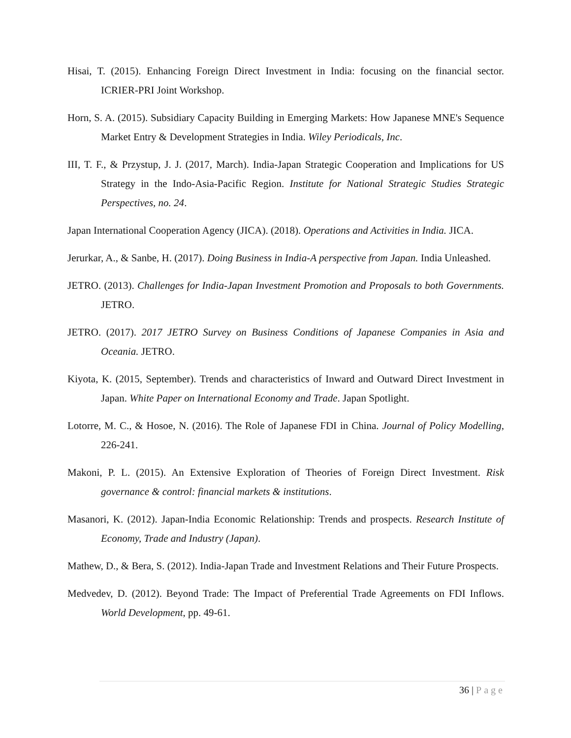Hisai, T. (2015). Enhancing Foreign Direct Investment in India: focusing on the financial sector. ICRIER-PRI Joint Workshop.
Horn, S. A. (2015). Subsidiary Capacity Building in Emerging Markets: How Japanese MNE's Sequence Market Entry & Development Strategies in India. Wiley Periodicals, Inc.
III, T. F., & Przystup, J. J. (2017, March). India-Japan Strategic Cooperation and Implications for US Strategy in the Indo-Asia-Pacific Region. Institute for National Strategic Studies Strategic Perspectives, no. 24.
Japan International Cooperation Agency (JICA). (2018). Operations and Activities in India. JICA.
Jerurkar, A., & Sanbe, H. (2017). Doing Business in India-A perspective from Japan. India Unleashed.
JETRO. (2013). Challenges for India-Japan Investment Promotion and Proposals to both Governments. JETRO.
JETRO. (2017). 2017 JETRO Survey on Business Conditions of Japanese Companies in Asia and Oceania. JETRO.
Kiyota, K. (2015, September). Trends and characteristics of Inward and Outward Direct Investment in Japan. White Paper on International Economy and Trade. Japan Spotlight.
Lotorre, M. C., & Hosoe, N. (2016). The Role of Japanese FDI in China. Journal of Policy Modelling, 226-241.
Makoni, P. L. (2015). An Extensive Exploration of Theories of Foreign Direct Investment. Risk governance & control: financial markets & institutions.
Masanori, K. (2012). Japan-India Economic Relationship: Trends and prospects. Research Institute of Economy, Trade and Industry (Japan).
Mathew, D., & Bera, S. (2012). India-Japan Trade and Investment Relations and Their Future Prospects.
Medvedev, D. (2012). Beyond Trade: The Impact of Preferential Trade Agreements on FDI Inflows. World Development, pp. 49-61.
36 | Page